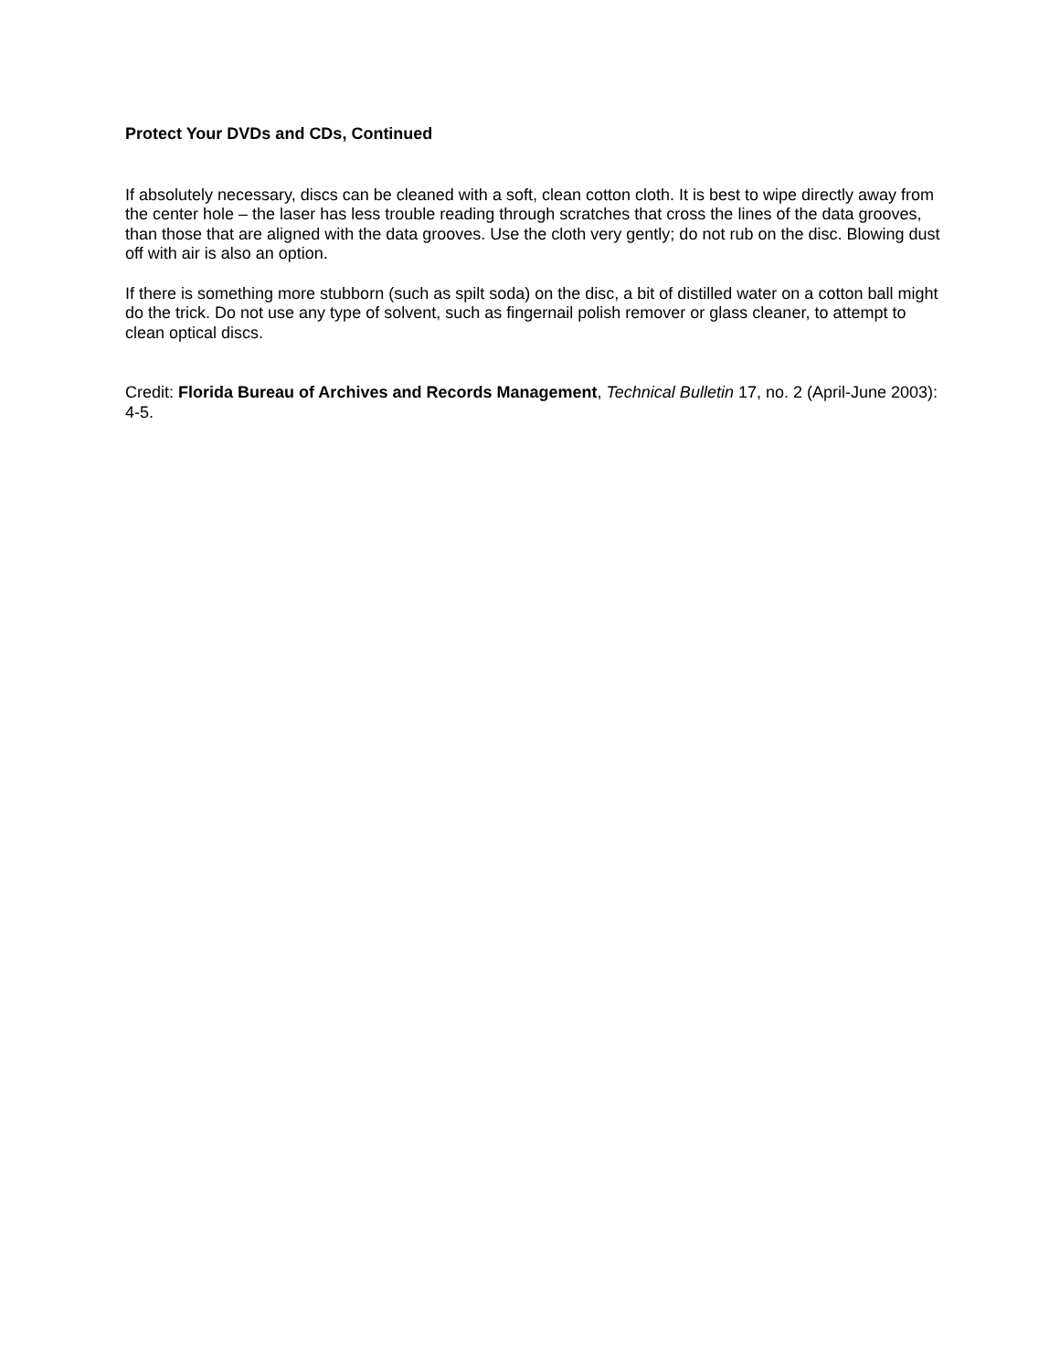Protect Your DVDs and CDs, Continued
If absolutely necessary, discs can be cleaned with a soft, clean cotton cloth. It is best to wipe directly away from the center hole – the laser has less trouble reading through scratches that cross the lines of the data grooves, than those that are aligned with the data grooves. Use the cloth very gently; do not rub on the disc. Blowing dust off with air is also an option.
If there is something more stubborn (such as spilt soda) on the disc, a bit of distilled water on a cotton ball might do the trick. Do not use any type of solvent, such as fingernail polish remover or glass cleaner, to attempt to clean optical discs.
Credit: Florida Bureau of Archives and Records Management, Technical Bulletin 17, no. 2 (April-June 2003): 4-5.